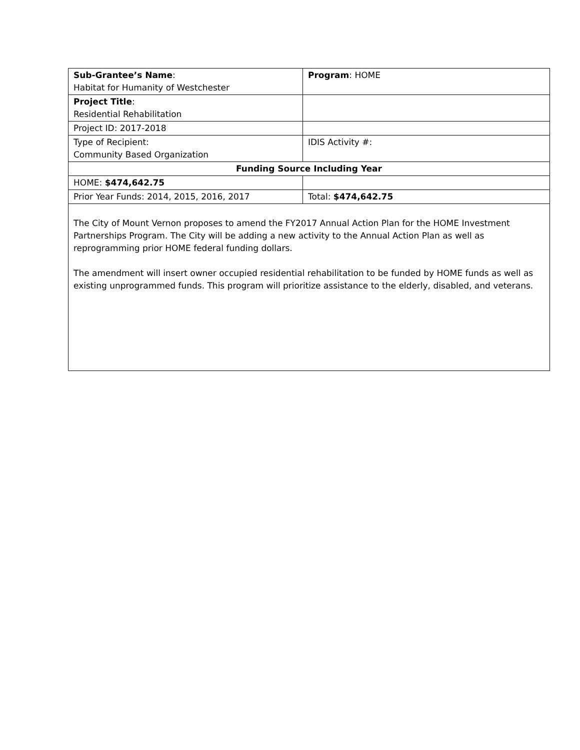| Sub-Grantee’s Name : Habitat for Humanity of Westchester | Program : HOME |
| Project Title : Residential Rehabilitation | |
| Project ID: 2017-2018 | |
| Type of Recipient: Community Based Organization | IDIS Activity #: |
| Funding Source Including Year | |
| HOME: $474,642.75 | |
| Prior Year Funds: 2014, 2015, 2016, 2017 | Total: $474,642.75 |
| The City of Mount Vernon proposes to amend the FY2017 Annual Action Plan for the HOME Investment Partnerships Program. The City will be adding a new activity to the Annual Action Plan as well as reprogramming prior HOME federal funding dollars. The amendment will insert owner occupied residential rehabilitation to be funded by HOME funds as well as existing unprogrammed funds. This program will prioritize assistance to the elderly, disabled, and veterans. | |